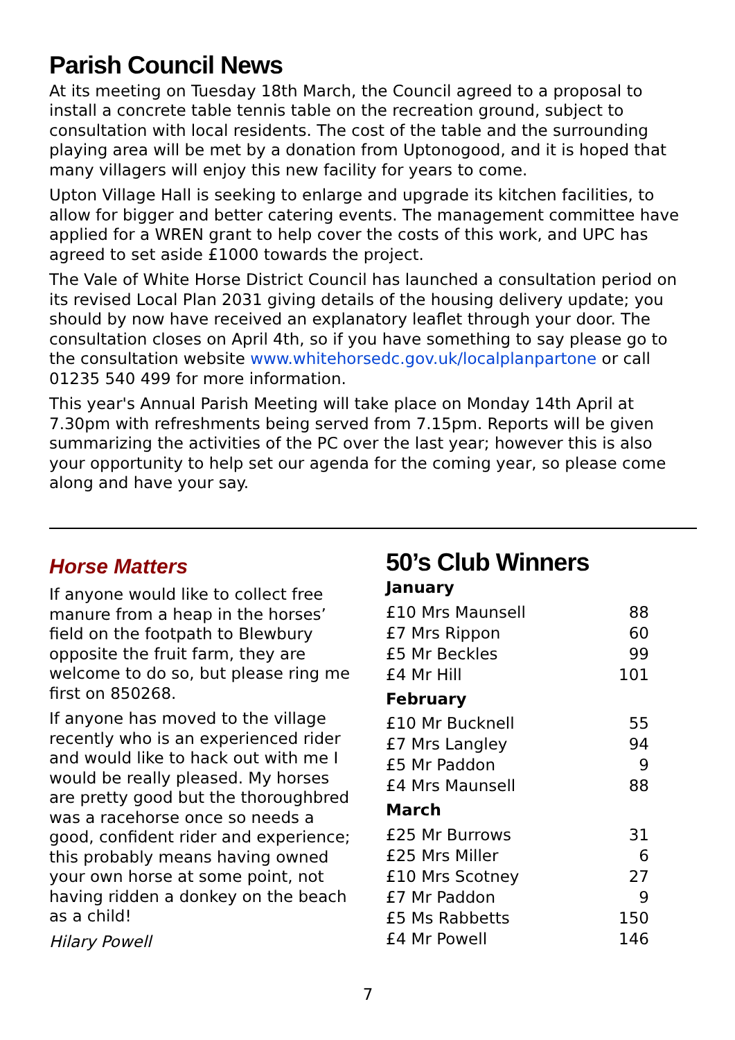Parish Council News
At its meeting on Tuesday 18th March, the Council agreed to a proposal to install a concrete table tennis table on the recreation ground, subject to consultation with local residents. The cost of the table and the surrounding playing area will be met by a donation from Uptonogood, and it is hoped that many villagers will enjoy this new facility for years to come.
Upton Village Hall is seeking to enlarge and upgrade its kitchen facilities, to allow for bigger and better catering events. The management committee have applied for a WREN grant to help cover the costs of this work, and UPC has agreed to set aside £1000 towards the project.
The Vale of White Horse District Council has launched a consultation period on its revised Local Plan 2031 giving details of the housing delivery update; you should by now have received an explanatory leaflet through your door. The consultation closes on April 4th, so if you have something to say please go to the consultation website www.whitehorsedc.gov.uk/localplanpartone or call 01235 540 499 for more information.
This year's Annual Parish Meeting will take place on Monday 14th April at 7.30pm with refreshments being served from 7.15pm. Reports will be given summarizing the activities of the PC over the last year; however this is also your opportunity to help set our agenda for the coming year, so please come along and have your say.
Horse Matters
If anyone would like to collect free manure from a heap in the horses’ field on the footpath to Blewbury opposite the fruit farm, they are welcome to do so, but please ring me first on 850268.
If anyone has moved to the village recently who is an experienced rider and would like to hack out with me I would be really pleased. My horses are pretty good but the thoroughbred was a racehorse once so needs a good, confident rider and experience; this probably means having owned your own horse at some point, not having ridden a donkey on the beach as a child!
Hilary Powell
50’s Club Winners
January
| £10 Mrs Maunsell | 88 |
| £7 Mrs Rippon | 60 |
| £5 Mr Beckles | 99 |
| £4 Mr Hill | 101 |
February
| £10 Mr Bucknell | 55 |
| £7 Mrs Langley | 94 |
| £5 Mr Paddon | 9 |
| £4 Mrs Maunsell | 88 |
March
| £25 Mr Burrows | 31 |
| £25 Mrs Miller | 6 |
| £10 Mrs Scotney | 27 |
| £7 Mr Paddon | 9 |
| £5 Ms Rabbetts | 150 |
| £4 Mr Powell | 146 |
7